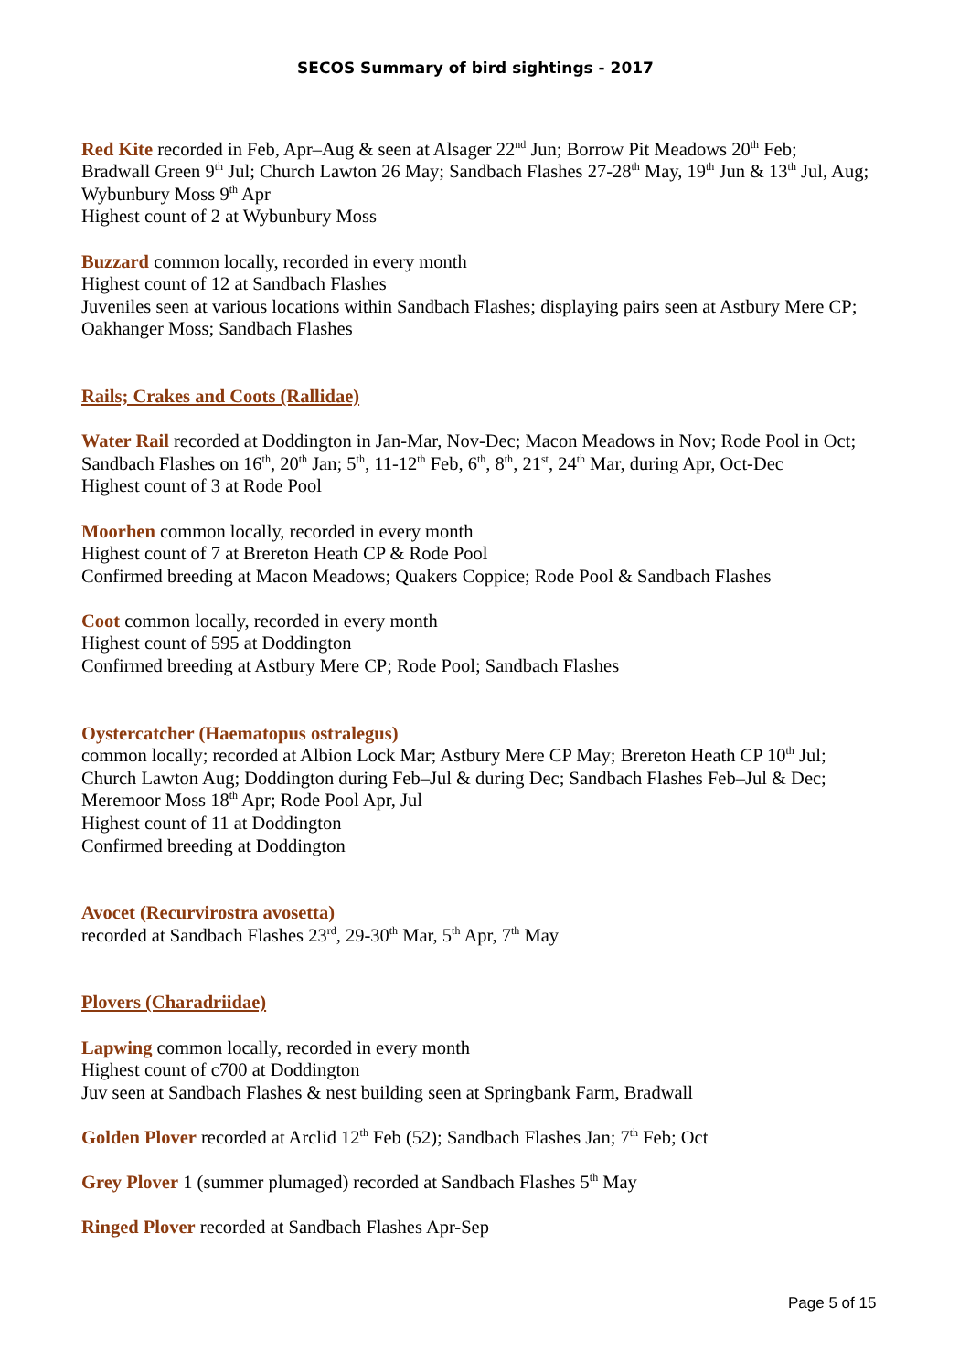SECOS Summary of bird sightings - 2017
Red Kite recorded in Feb, Apr–Aug & seen at Alsager 22<sup>nd</sup> Jun; Borrow Pit Meadows 20<sup>th</sup> Feb; Bradwall Green 9<sup>th</sup> Jul; Church Lawton 26 May; Sandbach Flashes 27-28<sup>th</sup> May, 19<sup>th</sup> Jun & 13<sup>th</sup> Jul, Aug; Wybunbury Moss 9<sup>th</sup> Apr
Highest count of 2 at Wybunbury Moss
Buzzard common locally, recorded in every month
Highest count of 12 at Sandbach Flashes
Juveniles seen at various locations within Sandbach Flashes; displaying pairs seen at Astbury Mere CP; Oakhanger Moss; Sandbach Flashes
Rails; Crakes and Coots (Rallidae)
Water Rail recorded at Doddington in Jan-Mar, Nov-Dec; Macon Meadows in Nov; Rode Pool in Oct; Sandbach Flashes on 16<sup>th</sup>, 20<sup>th</sup> Jan; 5<sup>th</sup>, 11-12<sup>th</sup> Feb, 6<sup>th</sup>, 8<sup>th</sup>, 21<sup>st</sup>, 24<sup>th</sup> Mar, during Apr, Oct-Dec
Highest count of 3 at Rode Pool
Moorhen common locally, recorded in every month
Highest count of 7 at Brereton Heath CP & Rode Pool
Confirmed breeding at Macon Meadows; Quakers Coppice; Rode Pool & Sandbach Flashes
Coot common locally, recorded in every month
Highest count of 595 at Doddington
Confirmed breeding at Astbury Mere CP; Rode Pool; Sandbach Flashes
Oystercatcher (Haematopus ostralegus)
common locally; recorded at Albion Lock Mar; Astbury Mere CP May; Brereton Heath CP 10<sup>th</sup> Jul; Church Lawton Aug; Doddington during Feb–Jul & during Dec; Sandbach Flashes Feb–Jul & Dec; Meremoor Moss 18<sup>th</sup> Apr; Rode Pool Apr, Jul
Highest count of 11 at Doddington
Confirmed breeding at Doddington
Avocet (Recurvirostra avosetta)
recorded at Sandbach Flashes 23<sup>rd</sup>, 29-30<sup>th</sup> Mar, 5<sup>th</sup> Apr, 7<sup>th</sup> May
Plovers (Charadriidae)
Lapwing common locally, recorded in every month
Highest count of c700 at Doddington
Juv seen at Sandbach Flashes & nest building seen at Springbank Farm, Bradwall
Golden Plover recorded at Arclid 12<sup>th</sup> Feb (52); Sandbach Flashes Jan; 7<sup>th</sup> Feb; Oct
Grey Plover 1 (summer plumaged) recorded at Sandbach Flashes 5<sup>th</sup> May
Ringed Plover recorded at Sandbach Flashes Apr-Sep
Page 5 of 15